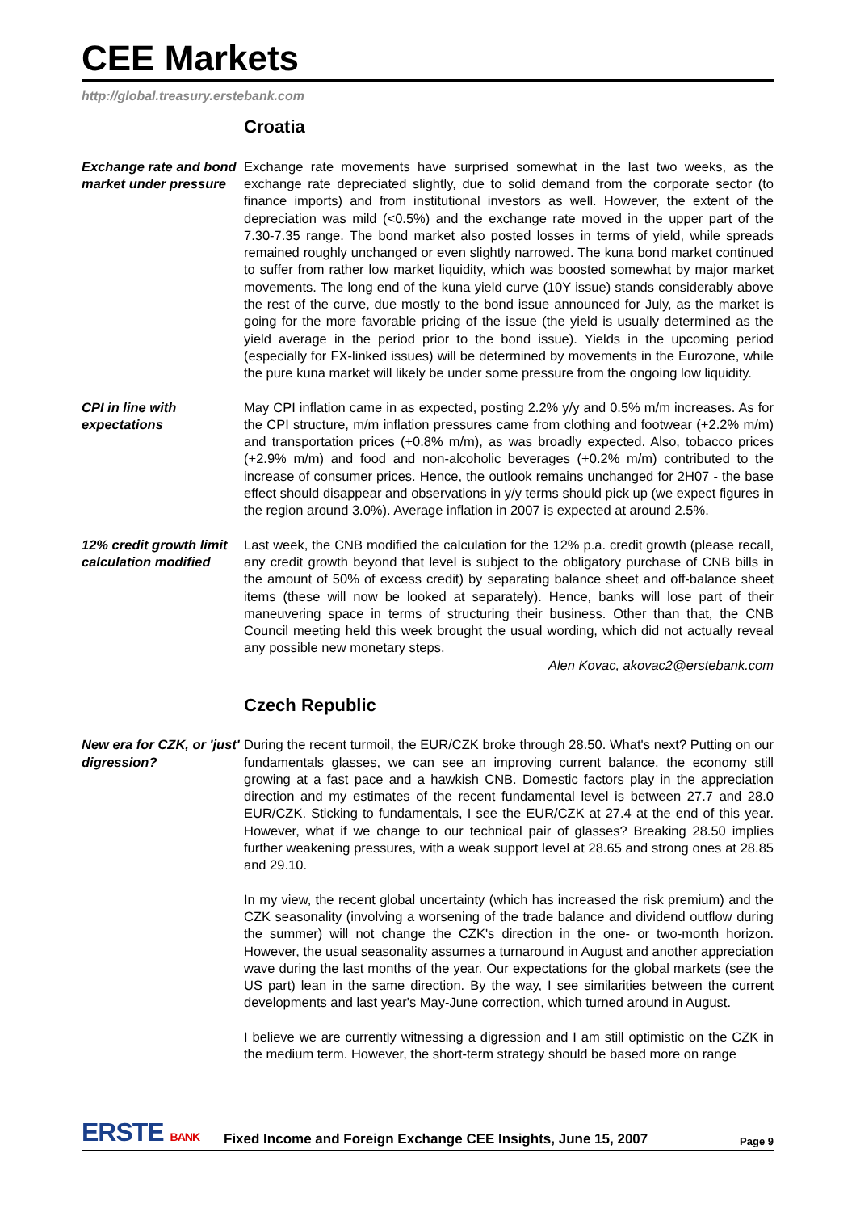CEE Markets
http://global.treasury.erstebank.com
Croatia
Exchange rate and bond market under pressure
Exchange rate movements have surprised somewhat in the last two weeks, as the exchange rate depreciated slightly, due to solid demand from the corporate sector (to finance imports) and from institutional investors as well. However, the extent of the depreciation was mild (<0.5%) and the exchange rate moved in the upper part of the 7.30-7.35 range. The bond market also posted losses in terms of yield, while spreads remained roughly unchanged or even slightly narrowed. The kuna bond market continued to suffer from rather low market liquidity, which was boosted somewhat by major market movements. The long end of the kuna yield curve (10Y issue) stands considerably above the rest of the curve, due mostly to the bond issue announced for July, as the market is going for the more favorable pricing of the issue (the yield is usually determined as the yield average in the period prior to the bond issue). Yields in the upcoming period (especially for FX-linked issues) will be determined by movements in the Eurozone, while the pure kuna market will likely be under some pressure from the ongoing low liquidity.
CPI in line with expectations
May CPI inflation came in as expected, posting 2.2% y/y and 0.5% m/m increases. As for the CPI structure, m/m inflation pressures came from clothing and footwear (+2.2% m/m) and transportation prices (+0.8% m/m), as was broadly expected. Also, tobacco prices (+2.9% m/m) and food and non-alcoholic beverages (+0.2% m/m) contributed to the increase of consumer prices. Hence, the outlook remains unchanged for 2H07 - the base effect should disappear and observations in y/y terms should pick up (we expect figures in the region around 3.0%). Average inflation in 2007 is expected at around 2.5%.
12% credit growth limit calculation modified
Last week, the CNB modified the calculation for the 12% p.a. credit growth (please recall, any credit growth beyond that level is subject to the obligatory purchase of CNB bills in the amount of 50% of excess credit) by separating balance sheet and off-balance sheet items (these will now be looked at separately). Hence, banks will lose part of their maneuvering space in terms of structuring their business. Other than that, the CNB Council meeting held this week brought the usual wording, which did not actually reveal any possible new monetary steps.
Alen Kovac, akovac2@erstebank.com
Czech Republic
New era for CZK, or 'just' digression?
During the recent turmoil, the EUR/CZK broke through 28.50. What's next? Putting on our fundamentals glasses, we can see an improving current balance, the economy still growing at a fast pace and a hawkish CNB. Domestic factors play in the appreciation direction and my estimates of the recent fundamental level is between 27.7 and 28.0 EUR/CZK. Sticking to fundamentals, I see the EUR/CZK at 27.4 at the end of this year. However, what if we change to our technical pair of glasses? Breaking 28.50 implies further weakening pressures, with a weak support level at 28.65 and strong ones at 28.85 and 29.10.
In my view, the recent global uncertainty (which has increased the risk premium) and the CZK seasonality (involving a worsening of the trade balance and dividend outflow during the summer) will not change the CZK's direction in the one- or two-month horizon. However, the usual seasonality assumes a turnaround in August and another appreciation wave during the last months of the year. Our expectations for the global markets (see the US part) lean in the same direction. By the way, I see similarities between the current developments and last year's May-June correction, which turned around in August.
I believe we are currently witnessing a digression and I am still optimistic on the CZK in the medium term. However, the short-term strategy should be based more on range
ERSTE BANK
Fixed Income and Foreign Exchange CEE Insights, June 15, 2007
Page 9